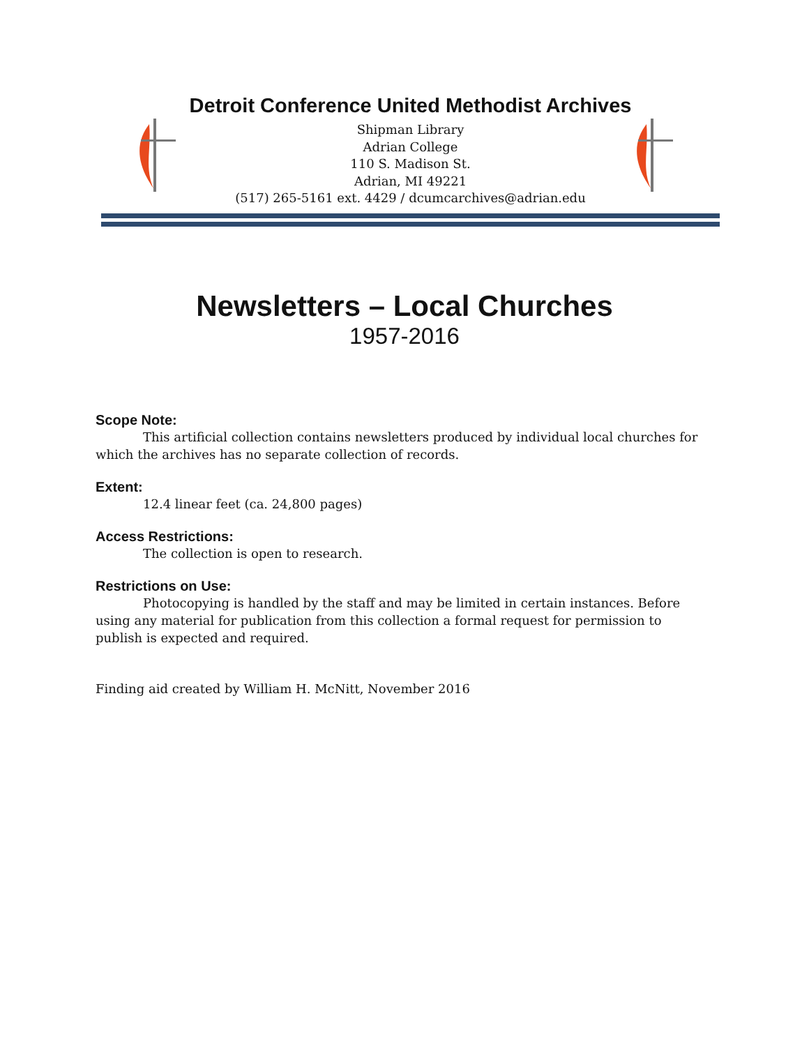Detroit Conference United Methodist Archives
Shipman Library
Adrian College
110 S. Madison St.
Adrian, MI 49221
(517) 265-5161 ext. 4429 / dcumcarchives@adrian.edu
Newsletters – Local Churches
1957-2016
Scope Note:
This artificial collection contains newsletters produced by individual local churches for which the archives has no separate collection of records.
Extent:
12.4 linear feet (ca. 24,800 pages)
Access Restrictions:
The collection is open to research.
Restrictions on Use:
Photocopying is handled by the staff and may be limited in certain instances. Before using any material for publication from this collection a formal request for permission to publish is expected and required.
Finding aid created by William H. McNitt, November 2016